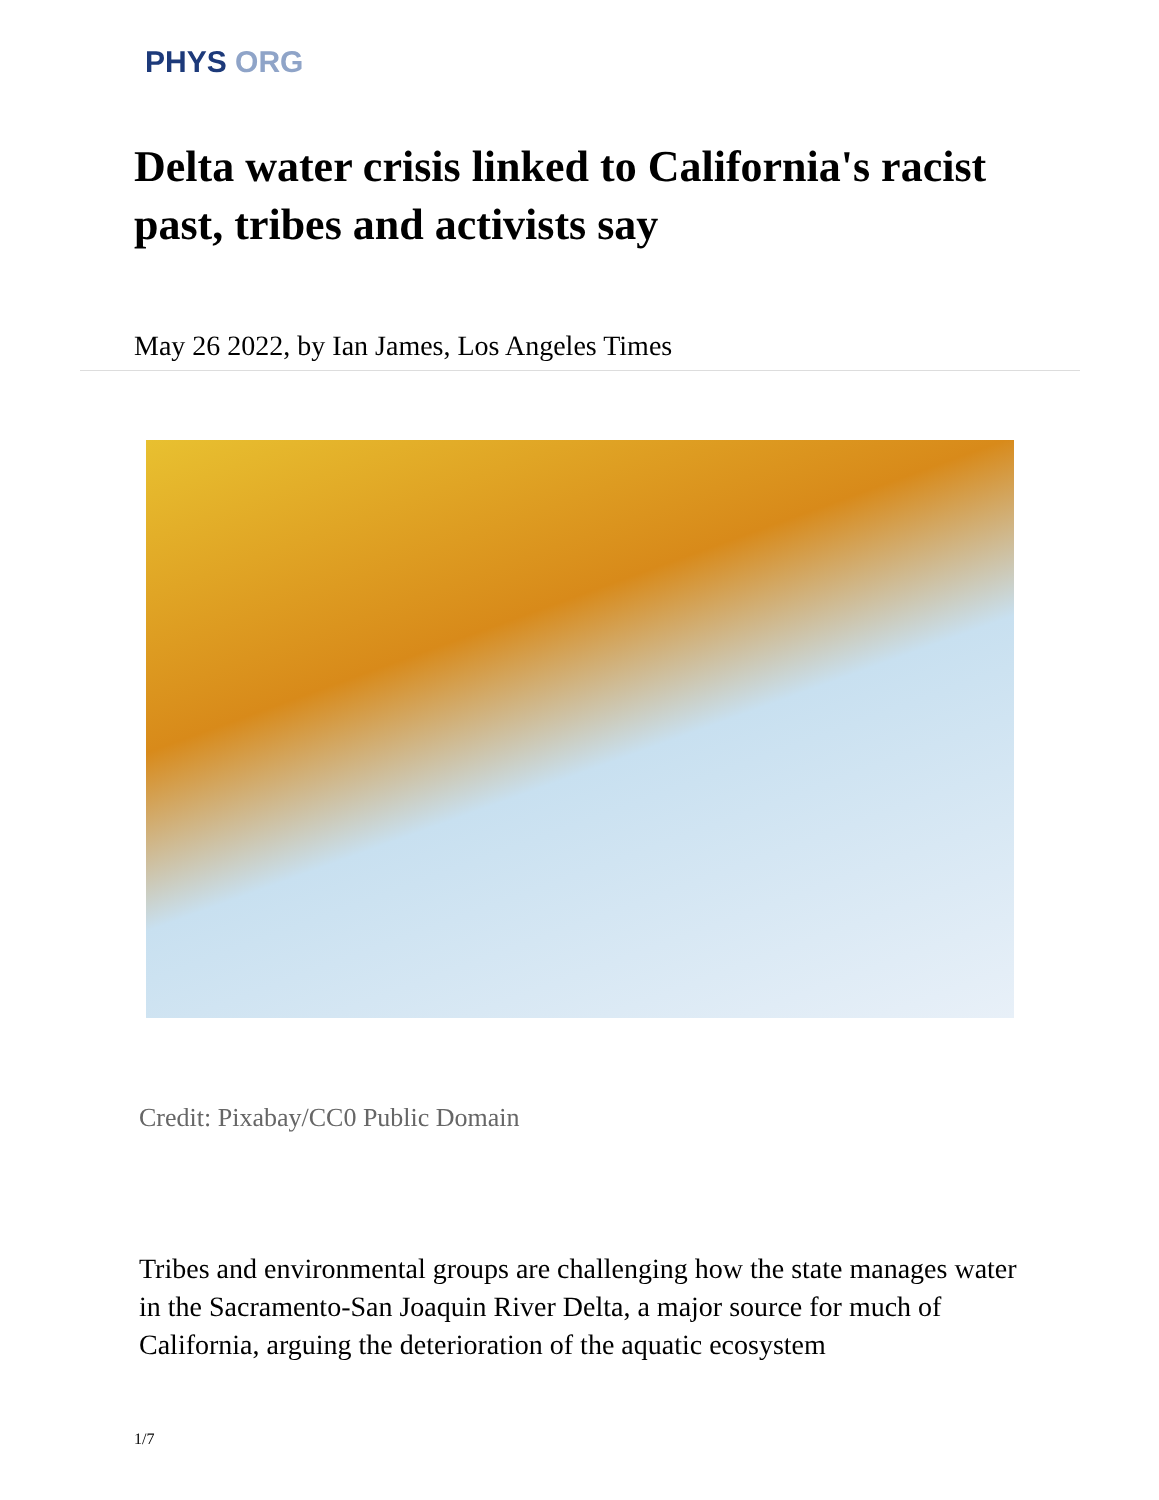PHYS ORG
Delta water crisis linked to California's racist past, tribes and activists say
May 26 2022, by Ian James, Los Angeles Times
Credit: Pixabay/CC0 Public Domain
Tribes and environmental groups are challenging how the state manages water in the Sacramento-San Joaquin River Delta, a major source for much of California, arguing the deterioration of the aquatic ecosystem
1/7